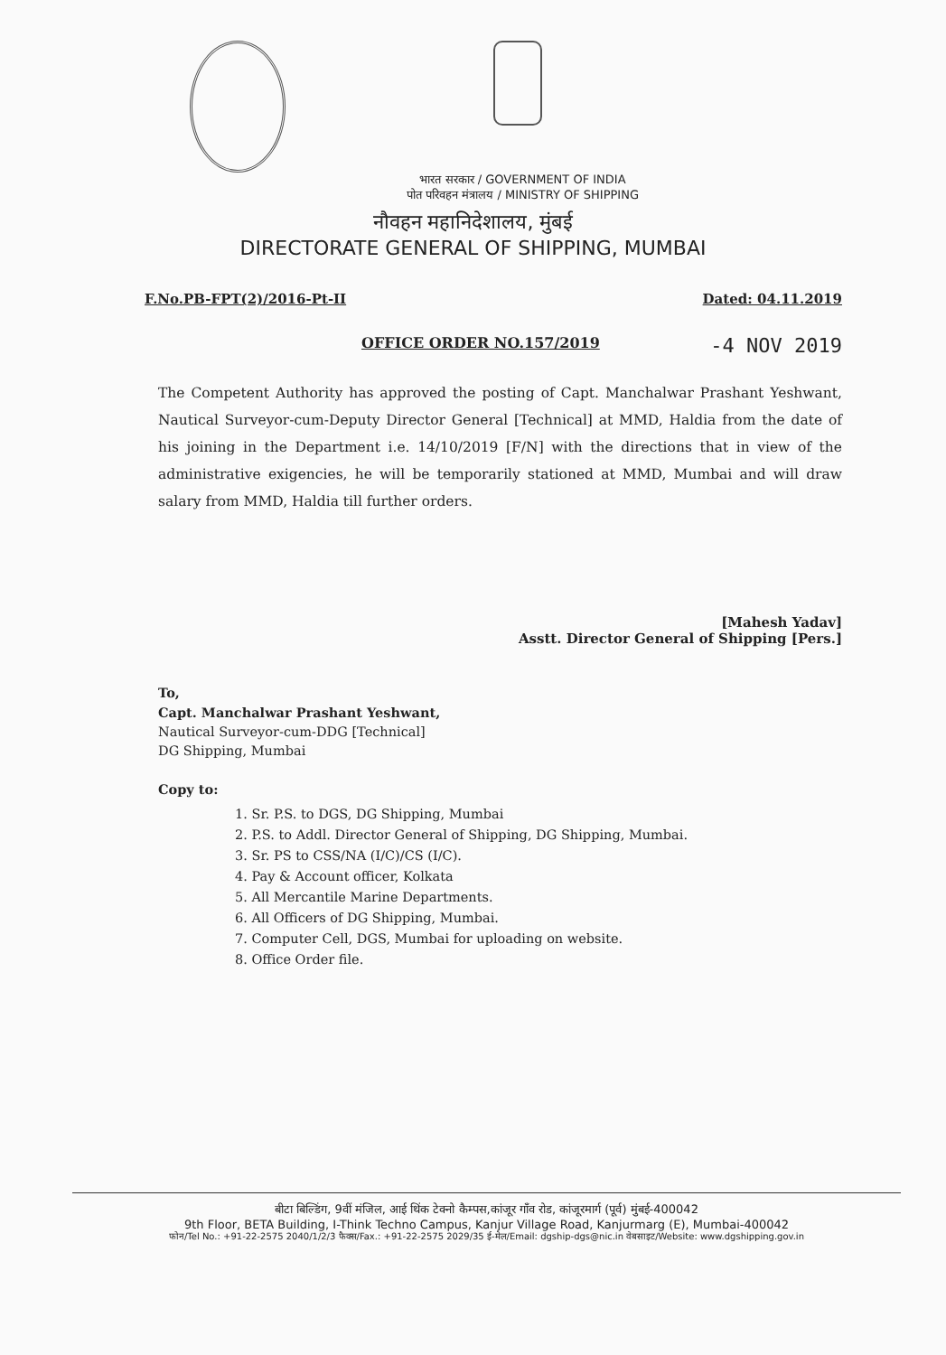भारत सरकार / GOVERNMENT OF INDIA
पोत परिवहन मंत्रालय / MINISTRY OF SHIPPING
नौवहन महानिदेशालय, मुंबई
DIRECTORATE GENERAL OF SHIPPING, MUMBAI
F.No.PB-FPT(2)/2016-Pt-II Dated: 04.11.2019
OFFICE ORDER NO.157/2019 -4 NOV 2019
The Competent Authority has approved the posting of Capt. Manchalwar Prashant Yeshwant, Nautical Surveyor-cum-Deputy Director General [Technical] at MMD, Haldia from the date of his joining in the Department i.e. 14/10/2019 [F/N] with the directions that in view of the administrative exigencies, he will be temporarily stationed at MMD, Mumbai and will draw salary from MMD, Haldia till further orders.
[Mahesh Yadav]
Asstt. Director General of Shipping [Pers.]
To,
Capt. Manchalwar Prashant Yeshwant,
Nautical Surveyor-cum-DDG [Technical]
DG Shipping, Mumbai
Copy to:
1. Sr. P.S. to DGS, DG Shipping, Mumbai
2. P.S. to Addl. Director General of Shipping, DG Shipping, Mumbai.
3. Sr. PS to CSS/NA (I/C)/CS (I/C).
4. Pay & Account officer, Kolkata
5. All Mercantile Marine Departments.
6. All Officers of DG Shipping, Mumbai.
7. Computer Cell, DGS, Mumbai for uploading on website.
8. Office Order file.
बीटा बिल्डिंग, 9वीं मंजिल, आई थिंक टेक्नो कैम्पस,कांजूर गाँव रोड, कांजूरमार्ग (पूर्व) मुंबई-400042
9th Floor, BETA Building, I-Think Techno Campus, Kanjur Village Road, Kanjurmarg (E), Mumbai-400042
फोन/Tel No.: +91-22-2575 2040/1/2/3 फैक्स/Fax.: +91-22-2575 2029/35 ई-मेल/Email: dgship-dgs@nic.in वेबसाइट/Website: www.dgshipping.gov.in